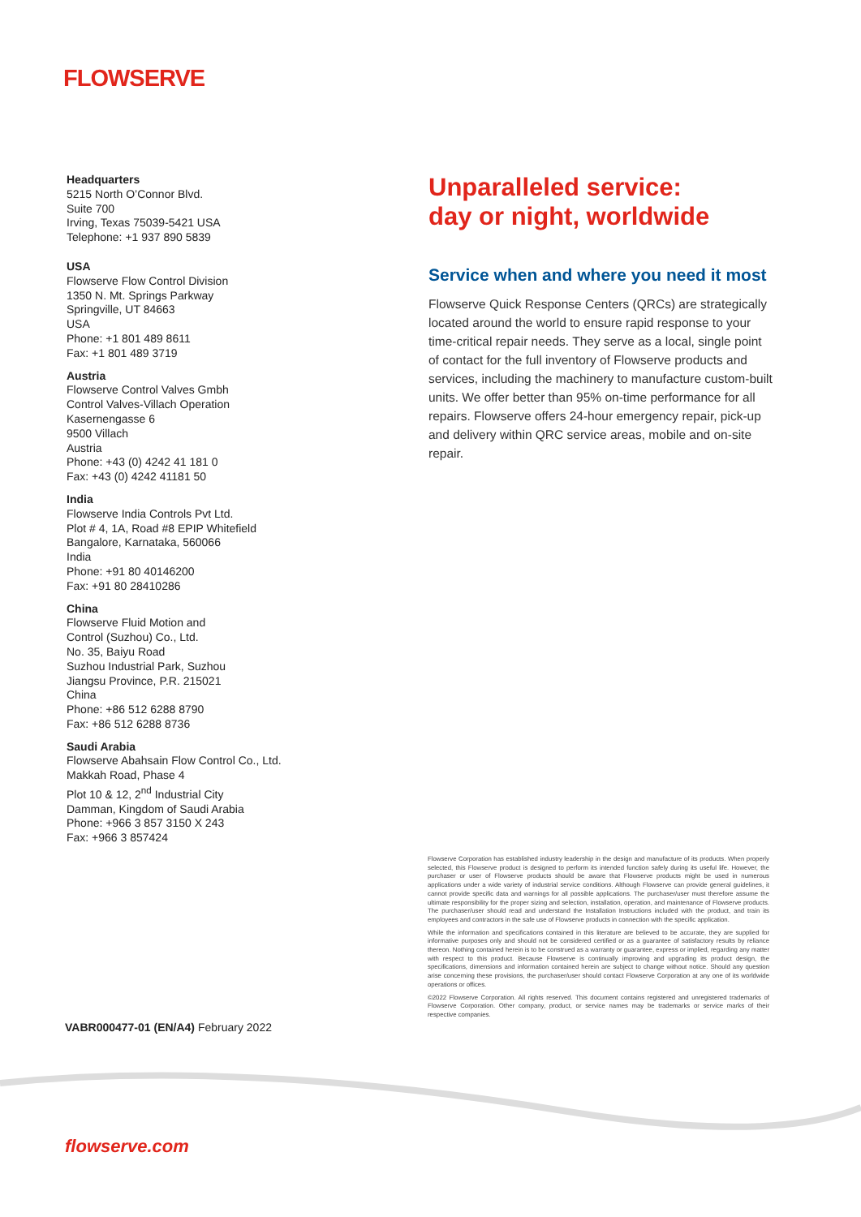FLOWSERVE
Headquarters
5215 North O’Connor Blvd.
Suite 700
Irving, Texas 75039-5421 USA
Telephone: +1 937 890 5839
USA
Flowserve Flow Control Division
1350 N. Mt. Springs Parkway
Springville, UT 84663
USA
Phone: +1 801 489 8611
Fax: +1 801 489 3719
Austria
Flowserve Control Valves Gmbh
Control Valves-Villach Operation
Kasernengasse 6
9500 Villach
Austria
Phone: +43 (0) 4242 41 181 0
Fax: +43 (0) 4242 41181 50
India
Flowserve India Controls Pvt Ltd.
Plot # 4, 1A, Road #8 EPIP Whitefield
Bangalore, Karnataka, 560066
India
Phone: +91 80 40146200
Fax: +91 80 28410286
China
Flowserve Fluid Motion and
Control (Suzhou) Co., Ltd.
No. 35, Baiyu Road
Suzhou Industrial Park, Suzhou
Jiangsu Province, P.R. 215021
China
Phone: +86 512 6288 8790
Fax: +86 512 6288 8736
Saudi Arabia
Flowserve Abahsain Flow Control Co., Ltd.
Makkah Road, Phase 4
Plot 10 & 12, 2<sup>nd</sup> Industrial City
Damman, Kingdom of Saudi Arabia
Phone: +966 3 857 3150 X 243
Fax: +966 3 857424
Unparalleled service:
day or night, worldwide
Service when and where you need it most
Flowserve Quick Response Centers (QRCs) are strategically located around the world to ensure rapid response to your time-critical repair needs. They serve as a local, single point of contact for the full inventory of Flowserve products and services, including the machinery to manufacture custom-built units. We offer better than 95% on-time performance for all repairs. Flowserve offers 24-hour emergency repair, pick-up and delivery within QRC service areas, mobile and on-site repair.
Flowserve Corporation has established industry leadership in the design and manufacture of its products. When properly selected, this Flowserve product is designed to perform its intended function safely during its useful life. However, the purchaser or user of Flowserve products should be aware that Flowserve products might be used in numerous applications under a wide variety of industrial service conditions. Although Flowserve can provide general guidelines, it cannot provide specific data and warnings for all possible applications. The purchaser/user must therefore assume the ultimate responsibility for the proper sizing and selection, installation, operation, and maintenance of Flowserve products. The purchaser/user should read and understand the Installation Instructions included with the product, and train its employees and contractors in the safe use of Flowserve products in connection with the specific application.
While the information and specifications contained in this literature are believed to be accurate, they are supplied for informative purposes only and should not be considered certified or as a guarantee of satisfactory results by reliance thereon. Nothing contained herein is to be construed as a warranty or guarantee, express or implied, regarding any matter with respect to this product. Because Flowserve is continually improving and upgrading its product design, the specifications, dimensions and information contained herein are subject to change without notice. Should any question arise concerning these provisions, the purchaser/user should contact Flowserve Corporation at any one of its worldwide operations or offices.
©2022 Flowserve Corporation. All rights reserved. This document contains registered and unregistered trademarks of Flowserve Corporation. Other company, product, or service names may be trademarks or service marks of their respective companies.
VABR000477-01 (EN/A4) February 2022
flowserve.com